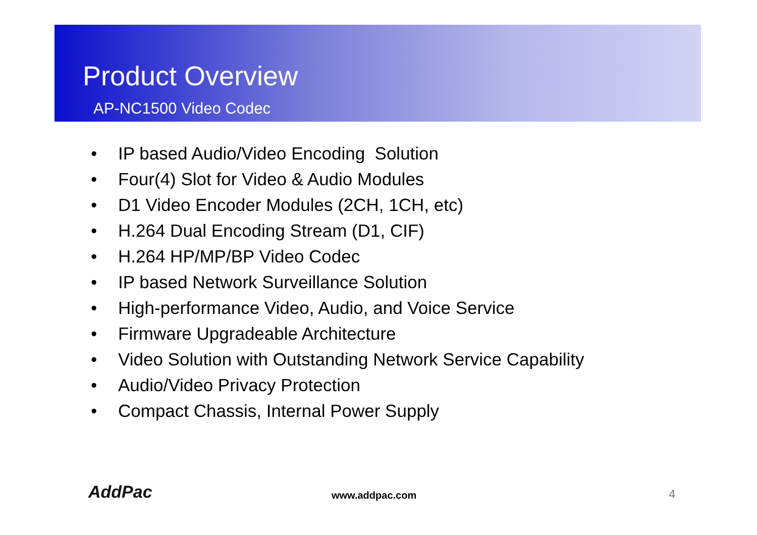Product Overview
AP-NC1500 Video Codec
• IP based Audio/Video Encoding Solution
• Four(4) Slot for Video & Audio Modules
• D1 Video Encoder Modules (2CH, 1CH, etc)
• H.264 Dual Encoding Stream (D1, CIF)
• H.264 HP/MP/BP Video Codec
• IP based Network Surveillance Solution
• High-performance Video, Audio, and Voice Service
• Firmware Upgradeable Architecture
• Video Solution with Outstanding Network Service Capability
• Audio/Video Privacy Protection
• Compact Chassis, Internal Power Supply
AddPac www.addpac.com 4